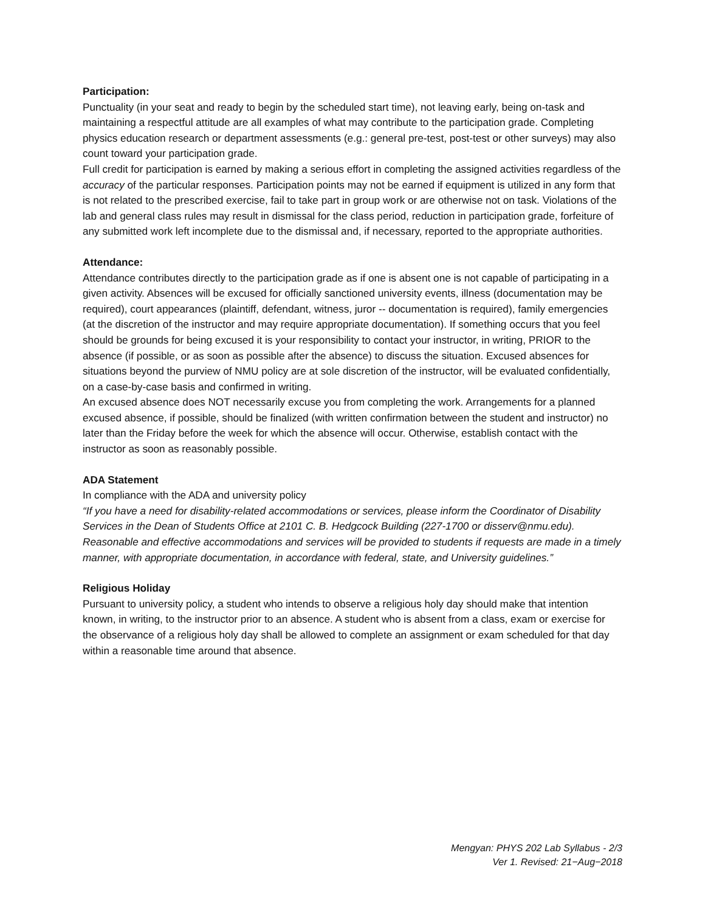Participation:
Punctuality (in your seat and ready to begin by the scheduled start time), not leaving early, being on-task and maintaining a respectful attitude are all examples of what may contribute to the participation grade. Completing physics education research or department assessments (e.g.: general pre-test, post-test or other surveys) may also count toward your participation grade.
Full credit for participation is earned by making a serious effort in completing the assigned activities regardless of the accuracy of the particular responses. Participation points may not be earned if equipment is utilized in any form that is not related to the prescribed exercise, fail to take part in group work or are otherwise not on task. Violations of the lab and general class rules may result in dismissal for the class period, reduction in participation grade, forfeiture of any submitted work left incomplete due to the dismissal and, if necessary, reported to the appropriate authorities.
Attendance:
Attendance contributes directly to the participation grade as if one is absent one is not capable of participating in a given activity. Absences will be excused for officially sanctioned university events, illness (documentation may be required), court appearances (plaintiff, defendant, witness, juror -- documentation is required), family emergencies (at the discretion of the instructor and may require appropriate documentation). If something occurs that you feel should be grounds for being excused it is your responsibility to contact your instructor, in writing, PRIOR to the absence (if possible, or as soon as possible after the absence) to discuss the situation. Excused absences for situations beyond the purview of NMU policy are at sole discretion of the instructor, will be evaluated confidentially, on a case-by-case basis and confirmed in writing.
An excused absence does NOT necessarily excuse you from completing the work. Arrangements for a planned excused absence, if possible, should be finalized (with written confirmation between the student and instructor) no later than the Friday before the week for which the absence will occur. Otherwise, establish contact with the instructor as soon as reasonably possible.
ADA Statement
In compliance with the ADA and university policy
“If you have a need for disability-related accommodations or services, please inform the Coordinator of Disability Services in the Dean of Students Office at 2101 C. B. Hedgcock Building (227-1700 or disserv@nmu.edu). Reasonable and effective accommodations and services will be provided to students if requests are made in a timely manner, with appropriate documentation, in accordance with federal, state, and University guidelines.”
Religious Holiday
Pursuant to university policy, a student who intends to observe a religious holy day should make that intention known, in writing, to the instructor prior to an absence. A student who is absent from a class, exam or exercise for the observance of a religious holy day shall be allowed to complete an assignment or exam scheduled for that day within a reasonable time around that absence.
Mengyan: PHYS 202 Lab Syllabus - 2/3
Ver 1. Revised: 21−Aug−2018